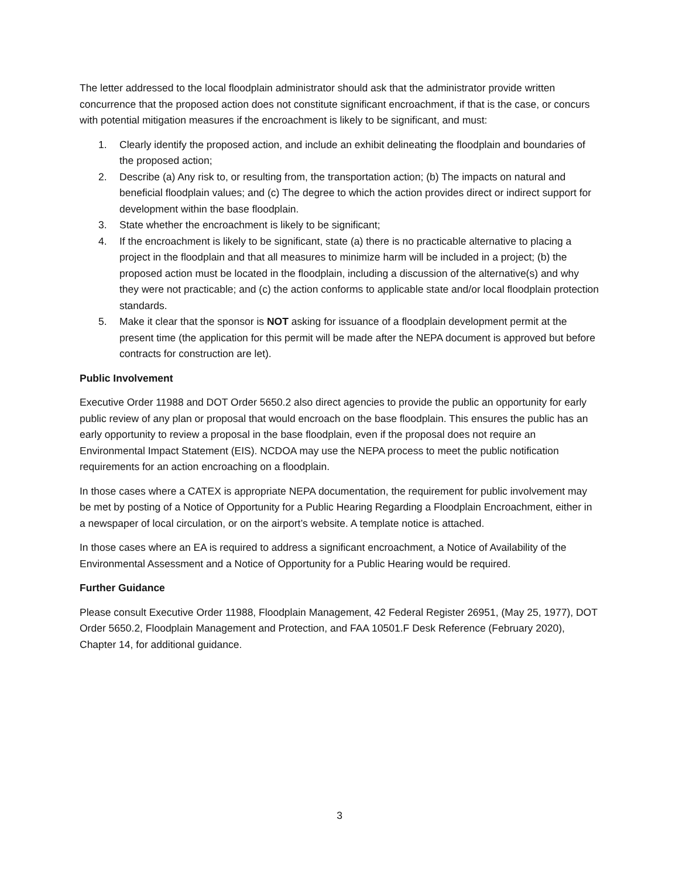The letter addressed to the local floodplain administrator should ask that the administrator provide written concurrence that the proposed action does not constitute significant encroachment, if that is the case, or concurs with potential mitigation measures if the encroachment is likely to be significant, and must:
1. Clearly identify the proposed action, and include an exhibit delineating the floodplain and boundaries of the proposed action;
2. Describe (a) Any risk to, or resulting from, the transportation action; (b) The impacts on natural and beneficial floodplain values; and (c) The degree to which the action provides direct or indirect support for development within the base floodplain.
3. State whether the encroachment is likely to be significant;
4. If the encroachment is likely to be significant, state (a) there is no practicable alternative to placing a project in the floodplain and that all measures to minimize harm will be included in a project; (b) the proposed action must be located in the floodplain, including a discussion of the alternative(s) and why they were not practicable; and (c) the action conforms to applicable state and/or local floodplain protection standards.
5. Make it clear that the sponsor is NOT asking for issuance of a floodplain development permit at the present time (the application for this permit will be made after the NEPA document is approved but before contracts for construction are let).
Public Involvement
Executive Order 11988 and DOT Order 5650.2 also direct agencies to provide the public an opportunity for early public review of any plan or proposal that would encroach on the base floodplain. This ensures the public has an early opportunity to review a proposal in the base floodplain, even if the proposal does not require an Environmental Impact Statement (EIS). NCDOA may use the NEPA process to meet the public notification requirements for an action encroaching on a floodplain.
In those cases where a CATEX is appropriate NEPA documentation, the requirement for public involvement may be met by posting of a Notice of Opportunity for a Public Hearing Regarding a Floodplain Encroachment, either in a newspaper of local circulation, or on the airport’s website. A template notice is attached.
In those cases where an EA is required to address a significant encroachment, a Notice of Availability of the Environmental Assessment and a Notice of Opportunity for a Public Hearing would be required.
Further Guidance
Please consult Executive Order 11988, Floodplain Management, 42 Federal Register 26951, (May 25, 1977), DOT Order 5650.2, Floodplain Management and Protection, and FAA 10501.F Desk Reference (February 2020), Chapter 14, for additional guidance.
3